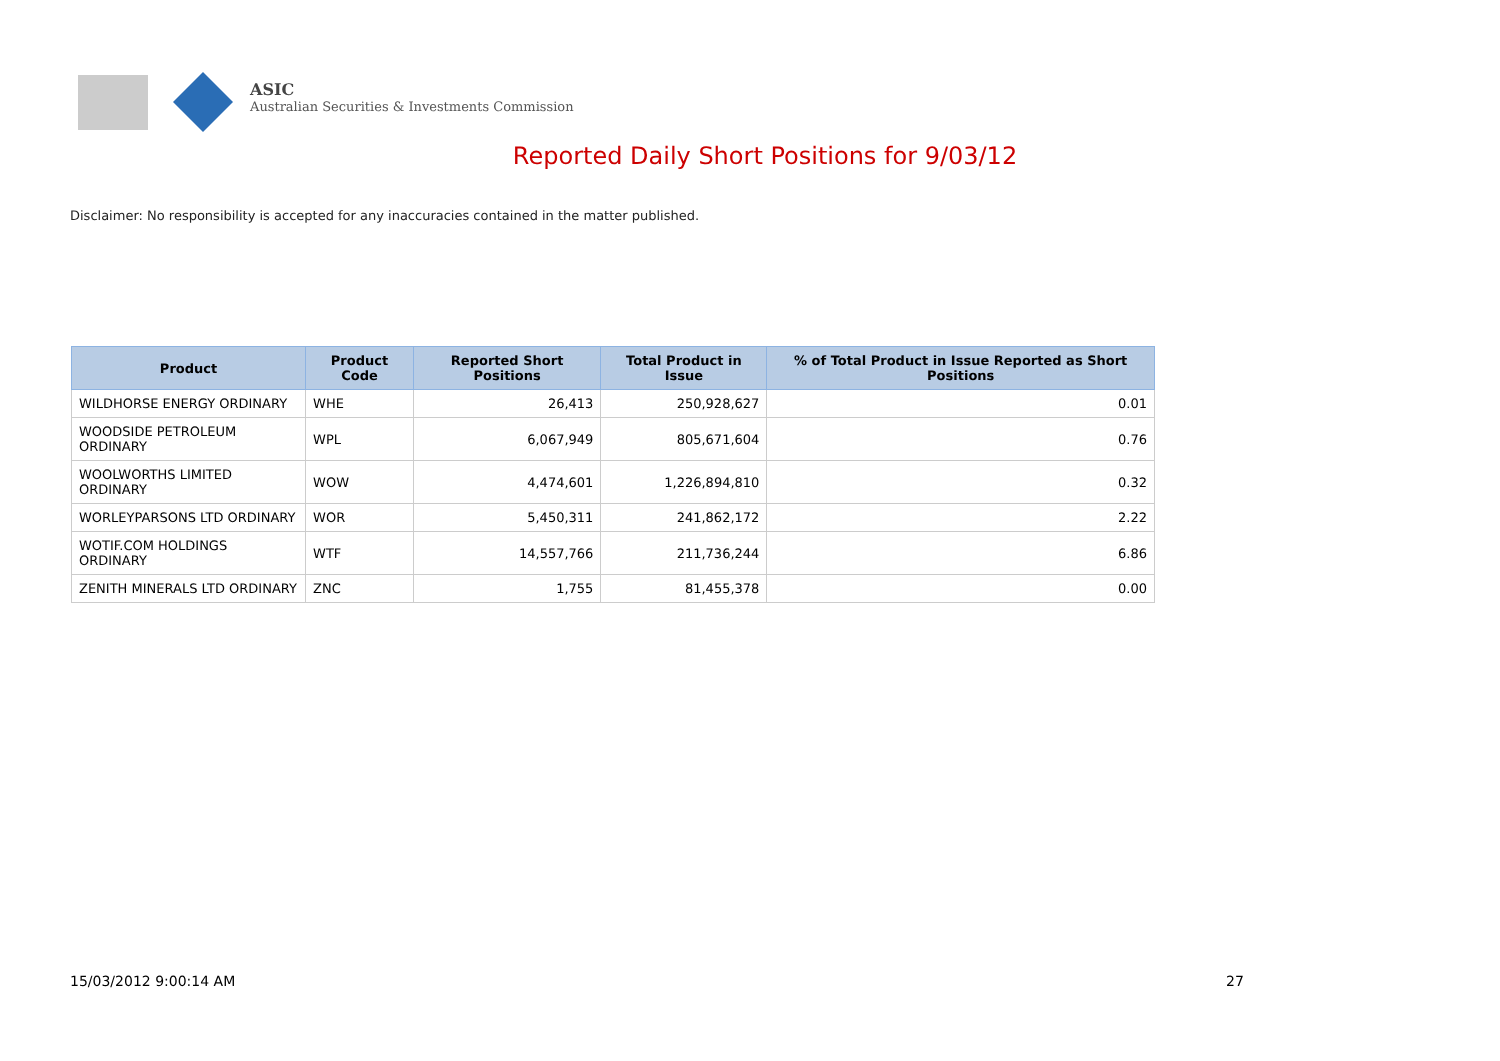ASIC
Australian Securities & Investments Commission
Reported Daily Short Positions for 9/03/12
Disclaimer: No responsibility is accepted for any inaccuracies contained in the matter published.
| Product | Product Code | Reported Short Positions | Total Product in Issue | % of Total Product in Issue Reported as Short Positions |
| --- | --- | --- | --- | --- |
| WILDHORSE ENERGY ORDINARY | WHE | 26,413 | 250,928,627 | 0.01 |
| WOODSIDE PETROLEUM ORDINARY | WPL | 6,067,949 | 805,671,604 | 0.76 |
| WOOLWORTHS LIMITED ORDINARY | WOW | 4,474,601 | 1,226,894,810 | 0.32 |
| WORLEYPARSONS LTD ORDINARY | WOR | 5,450,311 | 241,862,172 | 2.22 |
| WOTIF.COM HOLDINGS ORDINARY | WTF | 14,557,766 | 211,736,244 | 6.86 |
| ZENITH MINERALS LTD ORDINARY | ZNC | 1,755 | 81,455,378 | 0.00 |
15/03/2012 9:00:14 AM 27